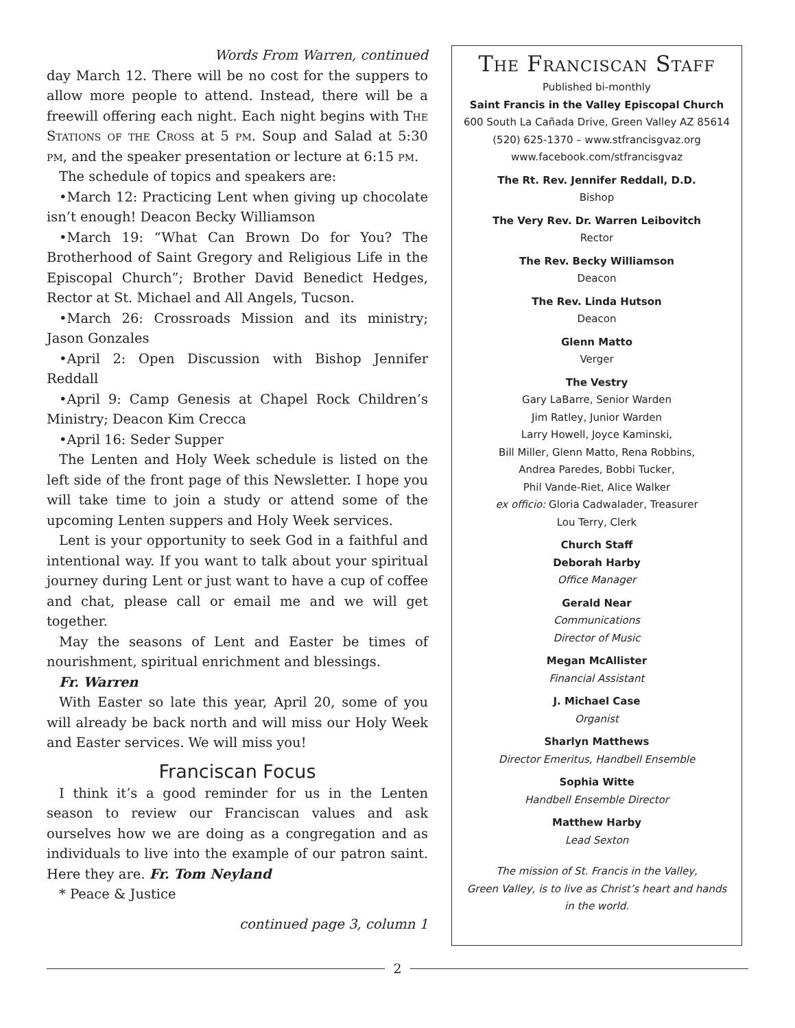Words From Warren, continued
day March 12. There will be no cost for the suppers to allow more people to attend. Instead, there will be a freewill offering each night. Each night begins with The Stations of the Cross at 5 pm. Soup and Salad at 5:30 pm, and the speaker presentation or lecture at 6:15 pm.
The schedule of topics and speakers are:
•March 12: Practicing Lent when giving up chocolate isn’t enough! Deacon Becky Williamson
•March 19: “What Can Brown Do for You? The Brotherhood of Saint Gregory and Religious Life in the Episcopal Church”; Brother David Benedict Hedges, Rector at St. Michael and All Angels, Tucson.
•March 26: Crossroads Mission and its ministry; Jason Gonzales
•April 2: Open Discussion with Bishop Jennifer Reddall
•April 9: Camp Genesis at Chapel Rock Children’s Ministry; Deacon Kim Crecca
•April 16: Seder Supper
The Lenten and Holy Week schedule is listed on the left side of the front page of this Newsletter. I hope you will take time to join a study or attend some of the upcoming Lenten suppers and Holy Week services.
Lent is your opportunity to seek God in a faithful and intentional way. If you want to talk about your spiritual journey during Lent or just want to have a cup of coffee and chat, please call or email me and we will get together.
May the seasons of Lent and Easter be times of nourishment, spiritual enrichment and blessings.
Fr. Warren
With Easter so late this year, April 20, some of you will already be back north and will miss our Holy Week and Easter services. We will miss you!
Franciscan Focus
I think it’s a good reminder for us in the Lenten season to review our Franciscan values and ask ourselves how we are doing as a congregation and as individuals to live into the example of our patron saint. Here they are. Fr. Tom Neyland
* Peace & Justice
continued page 3, column 1
The Franciscan Staff
Published bi-monthly
Saint Francis in the Valley Episcopal Church
600 South La Cañada Drive, Green Valley AZ 85614
(520) 625-1370 – www.stfrancisgvaz.org
www.facebook.com/stfrancisgvaz
The Rt. Rev. Jennifer Reddall, D.D.
Bishop
The Very Rev. Dr. Warren Leibovitch
Rector
The Rev. Becky Williamson
Deacon
The Rev. Linda Hutson
Deacon
Glenn Matto
Verger
The Vestry
Gary LaBarre, Senior Warden
Jim Ratley, Junior Warden
Larry Howell, Joyce Kaminski,
Bill Miller, Glenn Matto, Rena Robbins,
Andrea Paredes, Bobbi Tucker,
Phil Vande-Riet, Alice Walker
ex officio: Gloria Cadwalader, Treasurer
Lou Terry, Clerk
Church Staff
Deborah Harby
Office Manager
Gerald Near
Communications
Director of Music
Megan McAllister
Financial Assistant
J. Michael Case
Organist
Sharlyn Matthews
Director Emeritus, Handbell Ensemble
Sophia Witte
Handbell Ensemble Director
Matthew Harby
Lead Sexton
The mission of St. Francis in the Valley,
Green Valley, is to live as Christ’s heart and hands
in the world.
2